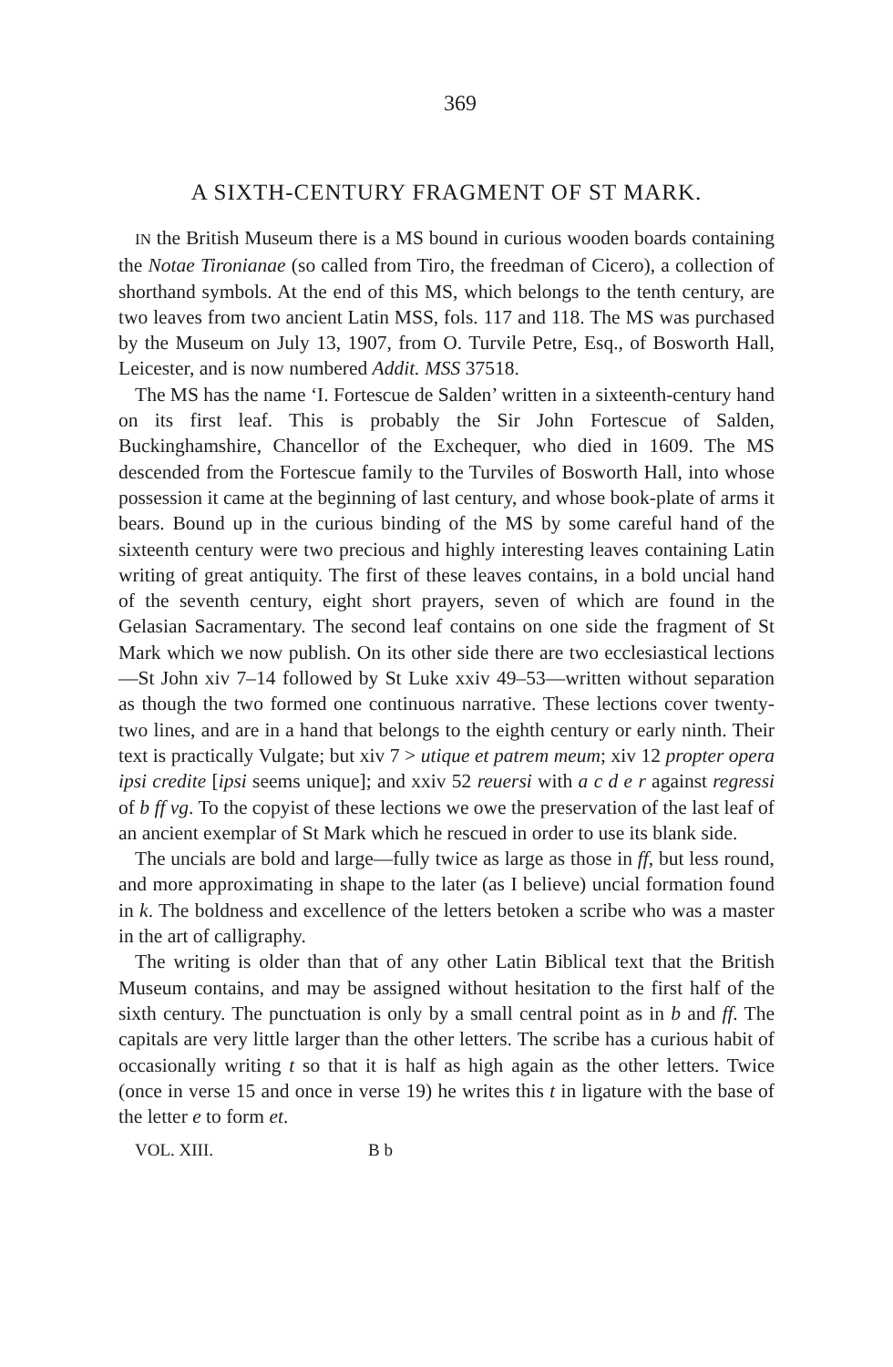369
A SIXTH-CENTURY FRAGMENT OF ST MARK.
IN the British Museum there is a MS bound in curious wooden boards containing the Notae Tironianae (so called from Tiro, the freedman of Cicero), a collection of shorthand symbols. At the end of this MS, which belongs to the tenth century, are two leaves from two ancient Latin MSS, fols. 117 and 118. The MS was purchased by the Museum on July 13, 1907, from O. Turvile Petre, Esq., of Bosworth Hall, Leicester, and is now numbered Addit. MSS 37518.
The MS has the name ‘I. Fortescue de Salden’ written in a sixteenth-century hand on its first leaf. This is probably the Sir John Fortescue of Salden, Buckinghamshire, Chancellor of the Exchequer, who died in 1609. The MS descended from the Fortescue family to the Turviles of Bosworth Hall, into whose possession it came at the beginning of last century, and whose book-plate of arms it bears. Bound up in the curious binding of the MS by some careful hand of the sixteenth century were two precious and highly interesting leaves containing Latin writing of great antiquity. The first of these leaves contains, in a bold uncial hand of the seventh century, eight short prayers, seven of which are found in the Gelasian Sacramentary. The second leaf contains on one side the fragment of St Mark which we now publish. On its other side there are two ecclesiastical lections—St John xiv 7–14 followed by St Luke xxiv 49–53—written without separation as though the two formed one continuous narrative. These lections cover twenty-two lines, and are in a hand that belongs to the eighth century or early ninth. Their text is practically Vulgate; but xiv 7 > utique et patrem meum; xiv 12 propter opera ipsi credite [ipsi seems unique]; and xxiv 52 reuersi with a c d e r against regressi of b ff vg. To the copyist of these lections we owe the preservation of the last leaf of an ancient exemplar of St Mark which he rescued in order to use its blank side.
The uncials are bold and large—fully twice as large as those in ff, but less round, and more approximating in shape to the later (as I believe) uncial formation found in k. The boldness and excellence of the letters betoken a scribe who was a master in the art of calligraphy.
The writing is older than that of any other Latin Biblical text that the British Museum contains, and may be assigned without hesitation to the first half of the sixth century. The punctuation is only by a small central point as in b and ff. The capitals are very little larger than the other letters. The scribe has a curious habit of occasionally writing t so that it is half as high again as the other letters. Twice (once in verse 15 and once in verse 19) he writes this t in ligature with the base of the letter e to form et.
VOL. XIII. B b